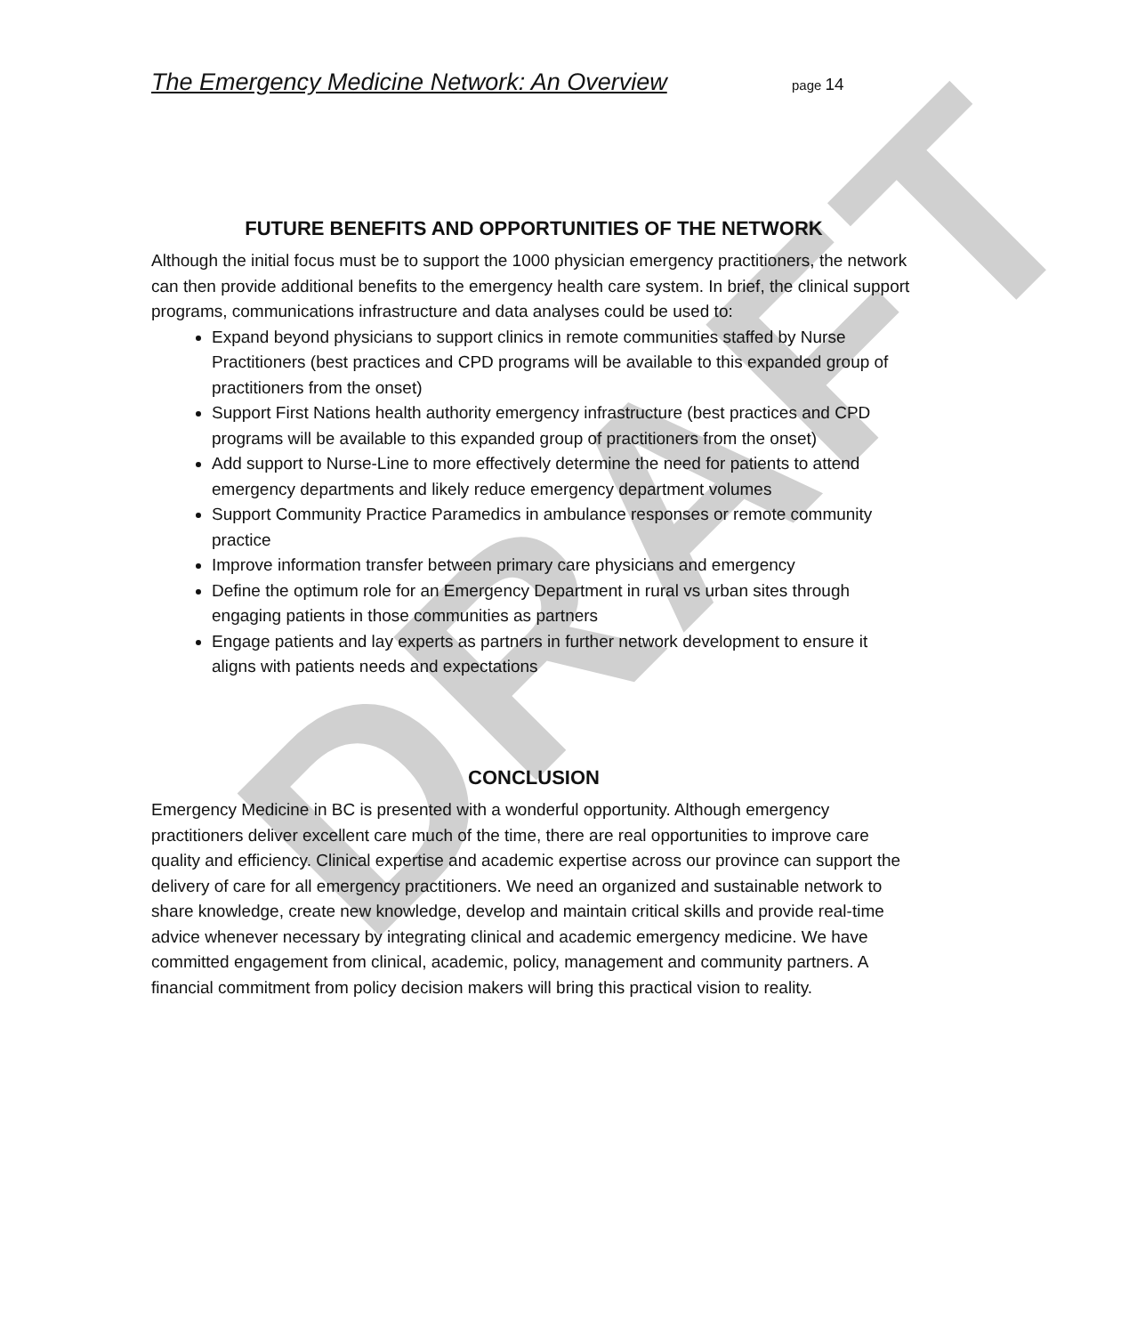DRAFT
The Emergency Medicine Network: An Overview page 14
FUTURE BENEFITS AND OPPORTUNITIES OF THE NETWORK
Although the initial focus must be to support the 1000 physician emergency practitioners, the network can then provide additional benefits to the emergency health care system. In brief, the clinical support programs, communications infrastructure and data analyses could be used to:
Expand beyond physicians to support clinics in remote communities staffed by Nurse Practitioners (best practices and CPD programs will be available to this expanded group of practitioners from the onset)
Support First Nations health authority emergency infrastructure (best practices and CPD programs will be available to this expanded group of practitioners from the onset)
Add support to Nurse-Line to more effectively determine the need for patients to attend emergency departments and likely reduce emergency department volumes
Support Community Practice Paramedics in ambulance responses or remote community practice
Improve information transfer between primary care physicians and emergency
Define the optimum role for an Emergency Department in rural vs urban sites through engaging patients in those communities as partners
Engage patients and lay experts as partners in further network development to ensure it aligns with patients needs and expectations
CONCLUSION
Emergency Medicine in BC is presented with a wonderful opportunity. Although emergency practitioners deliver excellent care much of the time, there are real opportunities to improve care quality and efficiency. Clinical expertise and academic expertise across our province can support the delivery of care for all emergency practitioners. We need an organized and sustainable network to share knowledge, create new knowledge, develop and maintain critical skills and provide real-time advice whenever necessary by integrating clinical and academic emergency medicine. We have committed engagement from clinical, academic, policy, management and community partners. A financial commitment from policy decision makers will bring this practical vision to reality.